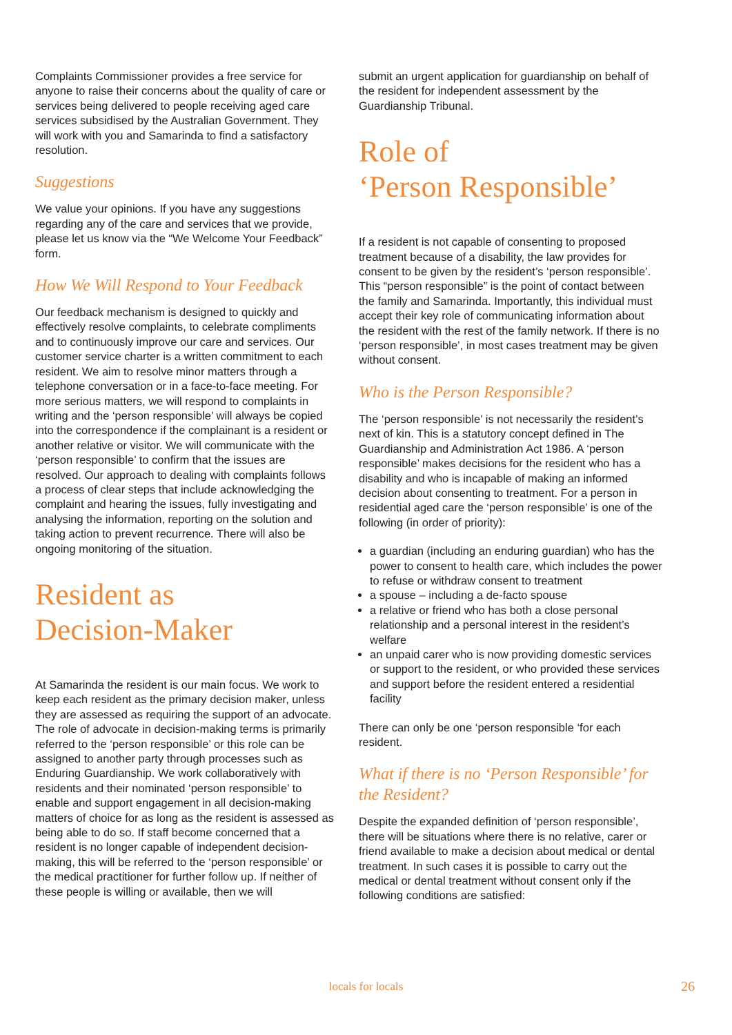Complaints Commissioner provides a free service for anyone to raise their concerns about the quality of care or services being delivered to people receiving aged care services subsidised by the Australian Government. They will work with you and Samarinda to find a satisfactory resolution.
Suggestions
We value your opinions. If you have any suggestions regarding any of the care and services that we provide, please let us know via the “We Welcome Your Feedback” form.
How We Will Respond to Your Feedback
Our feedback mechanism is designed to quickly and effectively resolve complaints, to celebrate compliments and to continuously improve our care and services. Our customer service charter is a written commitment to each resident. We aim to resolve minor matters through a telephone conversation or in a face-to-face meeting. For more serious matters, we will respond to complaints in writing and the ‘person responsible’ will always be copied into the correspondence if the complainant is a resident or another relative or visitor. We will communicate with the ‘person responsible’ to confirm that the issues are resolved. Our approach to dealing with complaints follows a process of clear steps that include acknowledging the complaint and hearing the issues, fully investigating and analysing the information, reporting on the solution and taking action to prevent recurrence. There will also be ongoing monitoring of the situation.
Resident as
Decision-Maker
At Samarinda the resident is our main focus. We work to keep each resident as the primary decision maker, unless they are assessed as requiring the support of an advocate. The role of advocate in decision-making terms is primarily referred to the ‘person responsible’ or this role can be assigned to another party through processes such as Enduring Guardianship. We work collaboratively with residents and their nominated ‘person responsible’ to enable and support engagement in all decision-making matters of choice for as long as the resident is assessed as being able to do so. If staff become concerned that a resident is no longer capable of independent decision-making, this will be referred to the ‘person responsible’ or the medical practitioner for further follow up. If neither of these people is willing or available, then we will
submit an urgent application for guardianship on behalf of the resident for independent assessment by the Guardianship Tribunal.
Role of
‘Person Responsible’
If a resident is not capable of consenting to proposed treatment because of a disability, the law provides for consent to be given by the resident’s ‘person responsible’. This “person responsible” is the point of contact between the family and Samarinda. Importantly, this individual must accept their key role of communicating information about the resident with the rest of the family network. If there is no ‘person responsible’, in most cases treatment may be given without consent.
Who is the Person Responsible?
The ‘person responsible’ is not necessarily the resident’s next of kin. This is a statutory concept defined in The Guardianship and Administration Act 1986. A ‘person responsible’ makes decisions for the resident who has a disability and who is incapable of making an informed decision about consenting to treatment. For a person in residential aged care the ‘person responsible’ is one of the following (in order of priority):
a guardian (including an enduring guardian) who has the power to consent to health care, which includes the power to refuse or withdraw consent to treatment
a spouse – including a de-facto spouse
a relative or friend who has both a close personal relationship and a personal interest in the resident’s welfare
an unpaid carer who is now providing domestic services or support to the resident, or who provided these services and support before the resident entered a residential facility
There can only be one ‘person responsible ‘for each resident.
What if there is no ‘Person Responsible’ for the Resident?
Despite the expanded definition of ‘person responsible’, there will be situations where there is no relative, carer or friend available to make a decision about medical or dental treatment. In such cases it is possible to carry out the medical or dental treatment without consent only if the following conditions are satisfied:
locals for locals
26